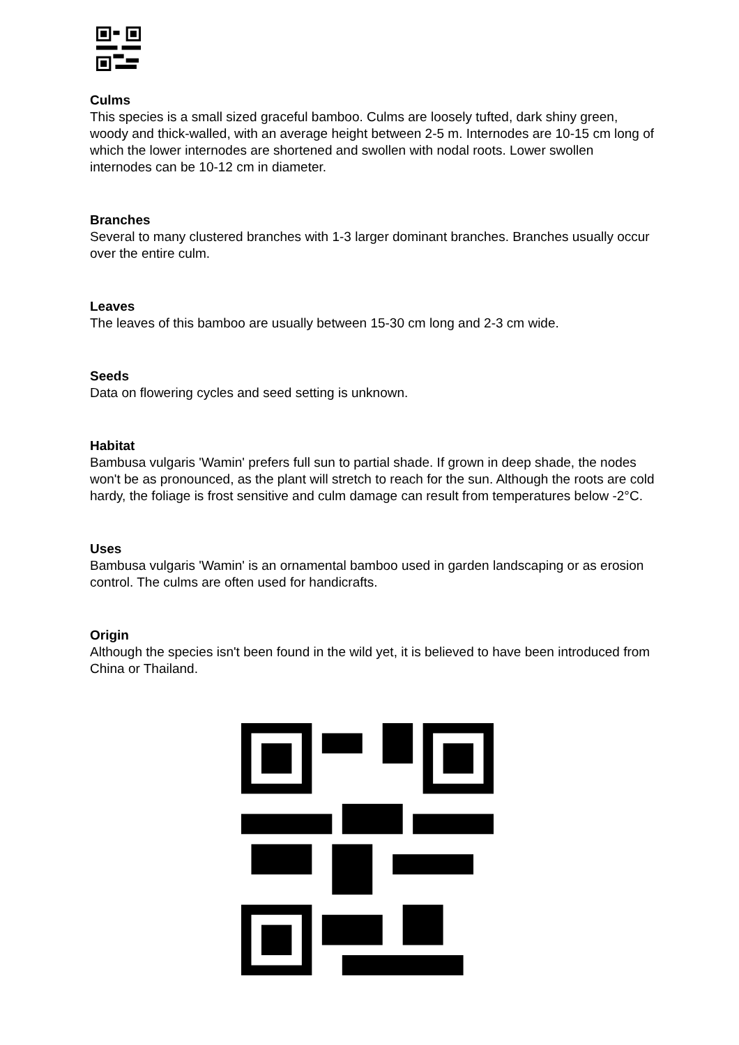Culms
This species is a small sized graceful bamboo. Culms are loosely tufted, dark shiny green, woody and thick-walled, with an average height between 2-5 m. Internodes are 10-15 cm long of which the lower internodes are shortened and swollen with nodal roots. Lower swollen internodes can be 10-12 cm in diameter.
Branches
Several to many clustered branches with 1-3 larger dominant branches. Branches usually occur over the entire culm.
Leaves
The leaves of this bamboo are usually between 15-30 cm long and 2-3 cm wide.
Seeds
Data on flowering cycles and seed setting is unknown.
Habitat
Bambusa vulgaris 'Wamin' prefers full sun to partial shade. If grown in deep shade, the nodes won't be as pronounced, as the plant will stretch to reach for the sun. Although the roots are cold hardy, the foliage is frost sensitive and culm damage can result from temperatures below -2°C.
Uses
Bambusa vulgaris 'Wamin' is an ornamental bamboo used in garden landscaping or as erosion control. The culms are often used for handicrafts.
Origin
Although the species isn't been found in the wild yet, it is believed to have been introduced from China or Thailand.